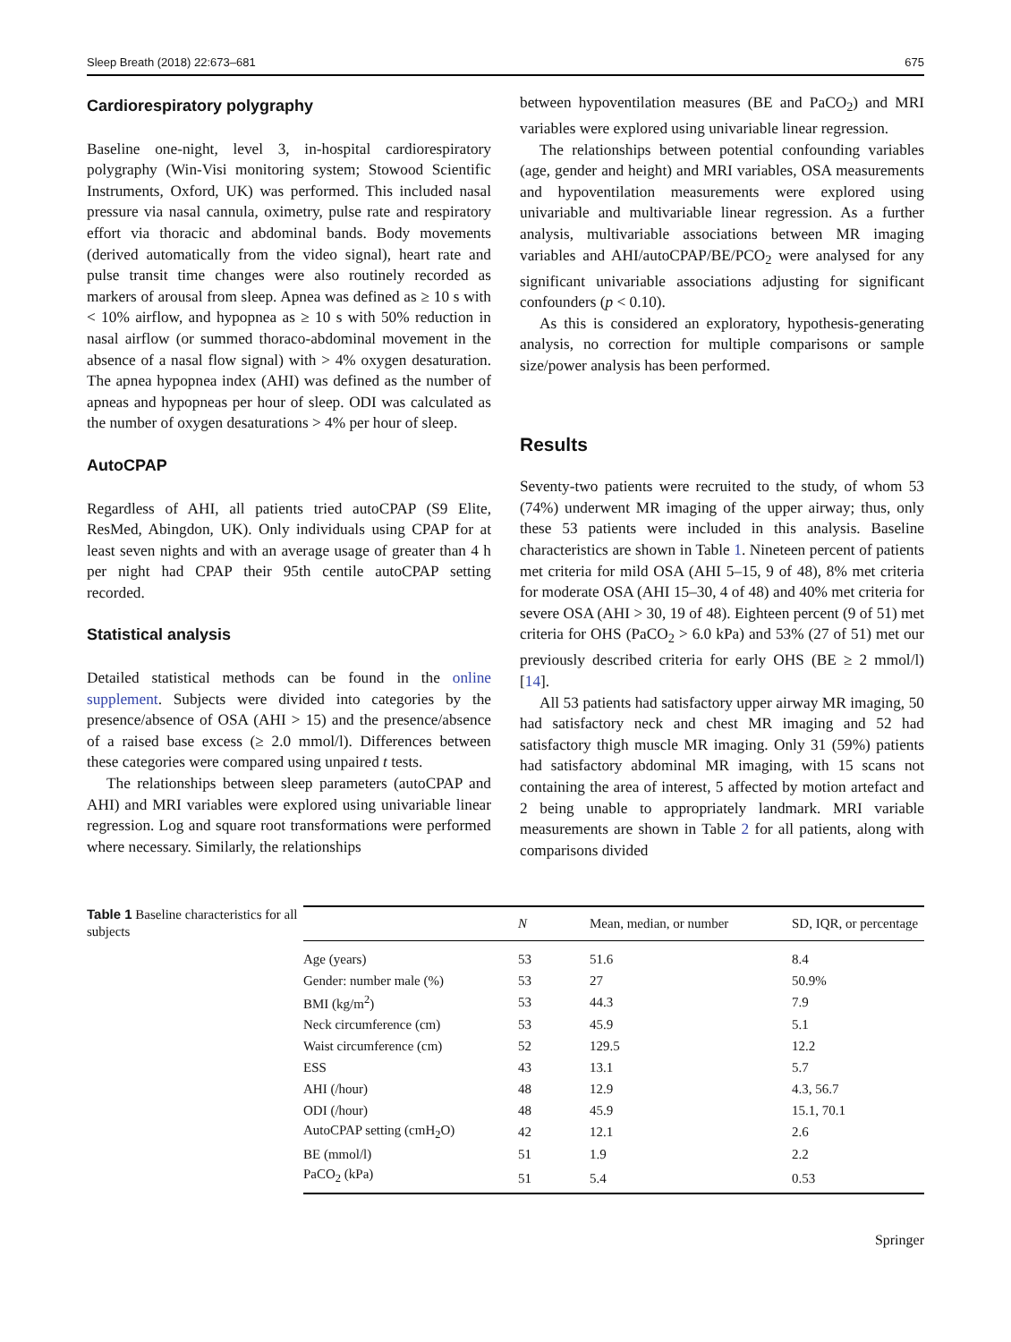Sleep Breath (2018) 22:673–681 675
Cardiorespiratory polygraphy
Baseline one-night, level 3, in-hospital cardiorespiratory polygraphy (Win-Visi monitoring system; Stowood Scientific Instruments, Oxford, UK) was performed. This included nasal pressure via nasal cannula, oximetry, pulse rate and respiratory effort via thoracic and abdominal bands. Body movements (derived automatically from the video signal), heart rate and pulse transit time changes were also routinely recorded as markers of arousal from sleep. Apnea was defined as ≥ 10 s with < 10% airflow, and hypopnea as ≥ 10 s with 50% reduction in nasal airflow (or summed thoraco-abdominal movement in the absence of a nasal flow signal) with > 4% oxygen desaturation. The apnea hypopnea index (AHI) was defined as the number of apneas and hypopneas per hour of sleep. ODI was calculated as the number of oxygen desaturations > 4% per hour of sleep.
AutoCPAP
Regardless of AHI, all patients tried autoCPAP (S9 Elite, ResMed, Abingdon, UK). Only individuals using CPAP for at least seven nights and with an average usage of greater than 4 h per night had CPAP their 95th centile autoCPAP setting recorded.
Statistical analysis
Detailed statistical methods can be found in the online supplement. Subjects were divided into categories by the presence/absence of OSA (AHI > 15) and the presence/absence of a raised base excess (≥ 2.0 mmol/l). Differences between these categories were compared using unpaired t tests.
The relationships between sleep parameters (autoCPAP and AHI) and MRI variables were explored using univariable linear regression. Log and square root transformations were performed where necessary. Similarly, the relationships
between hypoventilation measures (BE and PaCO<sub>2</sub>) and MRI variables were explored using univariable linear regression.
The relationships between potential confounding variables (age, gender and height) and MRI variables, OSA measurements and hypoventilation measurements were explored using univariable and multivariable linear regression. As a further analysis, multivariable associations between MR imaging variables and AHI/autoCPAP/BE/PCO<sub>2</sub> were analysed for any significant univariable associations adjusting for significant confounders (p < 0.10).
As this is considered an exploratory, hypothesis-generating analysis, no correction for multiple comparisons or sample size/power analysis has been performed.
Results
Seventy-two patients were recruited to the study, of whom 53 (74%) underwent MR imaging of the upper airway; thus, only these 53 patients were included in this analysis. Baseline characteristics are shown in Table 1. Nineteen percent of patients met criteria for mild OSA (AHI 5–15, 9 of 48), 8% met criteria for moderate OSA (AHI 15–30, 4 of 48) and 40% met criteria for severe OSA (AHI > 30, 19 of 48). Eighteen percent (9 of 51) met criteria for OHS (PaCO<sub>2</sub> > 6.0 kPa) and 53% (27 of 51) met our previously described criteria for early OHS (BE ≥ 2 mmol/l) [14].
All 53 patients had satisfactory upper airway MR imaging, 50 had satisfactory neck and chest MR imaging and 52 had satisfactory thigh muscle MR imaging. Only 31 (59%) patients had satisfactory abdominal MR imaging, with 15 scans not containing the area of interest, 5 affected by motion artefact and 2 being unable to appropriately landmark. MRI variable measurements are shown in Table 2 for all patients, along with comparisons divided
Table 1 Baseline characteristics for all subjects
| | N | Mean, median, or number | SD, IQR, or percentage |
| --- | --- | --- | --- |
| Age (years) | 53 | 51.6 | 8.4 |
| Gender: number male (%) | 53 | 27 | 50.9% |
| BMI (kg/m<sup>2</sup>) | 53 | 44.3 | 7.9 |
| Neck circumference (cm) | 53 | 45.9 | 5.1 |
| Waist circumference (cm) | 52 | 129.5 | 12.2 |
| ESS | 43 | 13.1 | 5.7 |
| AHI (/hour) | 48 | 12.9 | 4.3, 56.7 |
| ODI (/hour) | 48 | 45.9 | 15.1, 70.1 |
| AutoCPAP setting (cmH<sub>2</sub>O) | 42 | 12.1 | 2.6 |
| BE (mmol/l) | 51 | 1.9 | 2.2 |
| PaCO<sub>2</sub> (kPa) | 51 | 5.4 | 0.53 |
Springer